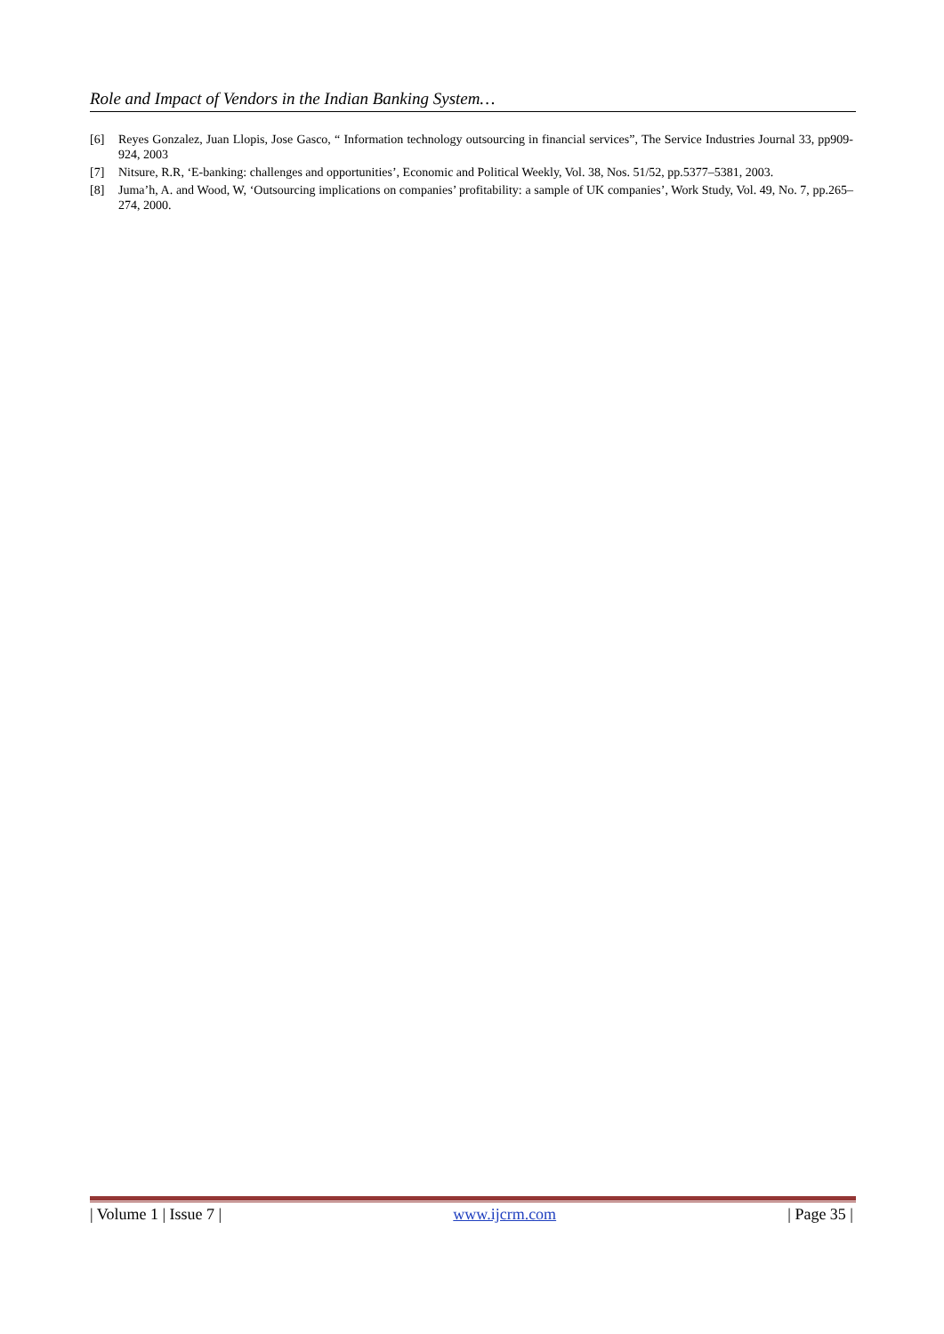Role and Impact of Vendors in the Indian Banking System…
[6] Reyes Gonzalez, Juan Llopis, Jose Gasco, “ Information technology outsourcing in financial services”, The Service Industries Journal 33, pp909-924, 2003
[7] Nitsure, R.R, ‘E-banking: challenges and opportunities’, Economic and Political Weekly, Vol. 38, Nos. 51/52, pp.5377–5381, 2003.
[8] Juma’h, A. and Wood, W, ‘Outsourcing implications on companies’ profitability: a sample of UK companies’, Work Study, Vol. 49, No. 7, pp.265–274, 2000.
| Volume 1 | Issue 7 | www.ijcrm.com | Page 35 |